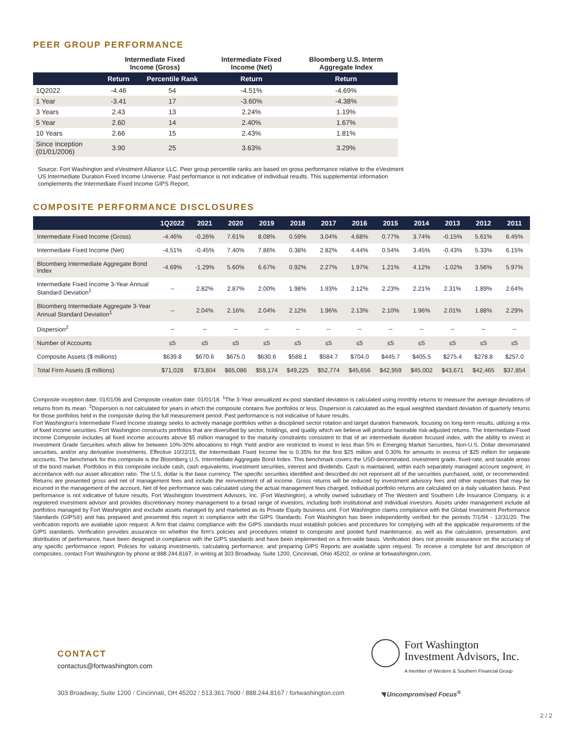PEER GROUP PERFORMANCE
| | Intermediate Fixed Income (Gross) | | Intermediate Fixed Income (Net) | Bloomberg U.S. Interm Aggregate Index |
| --- | --- | --- | --- | --- |
| | Return | Percentile Rank | Return | Return |
| 1Q2022 | -4.46 | 54 | -4.51% | -4.69% |
| 1 Year | -3.41 | 17 | -3.60% | -4.38% |
| 3 Years | 2.43 | 13 | 2.24% | 1.19% |
| 5 Year | 2.60 | 14 | 2.40% | 1.67% |
| 10 Years | 2.66 | 15 | 2.43% | 1.81% |
| Since Inception (01/01/2006) | 3.90 | 25 | 3.63% | 3.29% |
Source: Fort Washington and eVestment Alliance LLC. Peer group percentile ranks are based on gross performance relative to the eVestment US Intermediate Duration Fixed Income Universe. Past performance is not indicative of individual results. This supplemental information complements the Intermediate Fixed Income GIPS Report.
COMPOSITE PERFORMANCE DISCLOSURES
| | 1Q2022 | 2021 | 2020 | 2019 | 2018 | 2017 | 2016 | 2015 | 2014 | 2013 | 2012 | 2011 |
| --- | --- | --- | --- | --- | --- | --- | --- | --- | --- | --- | --- | --- |
| Intermediate Fixed Income (Gross) | -4.46% | -0.26% | 7.61% | 8.08% | 0.59% | 3.04% | 4.68% | 0.77% | 3.74% | -0.15% | 5.61% | 6.45% |
| Intermediate Fixed Income (Net) | -4.51% | -0.45% | 7.40% | 7.86% | 0.38% | 2.82% | 4.44% | 0.54% | 3.45% | -0.43% | 5.33% | 6.15% |
| Bloomberg Intermediate Aggregate Bond Index | -4.69% | -1.29% | 5.60% | 6.67% | 0.92% | 2.27% | 1.97% | 1.21% | 4.12% | -1.02% | 3.56% | 5.97% |
| Intermediate Fixed Income 3-Year Annual Standard Deviation<sup>1</sup> | -- | 2.82% | 2.87% | 2.00% | 1.98% | 1.93% | 2.12% | 2.23% | 2.21% | 2.31% | 1.89% | 2.64% |
| Bloomberg Intermediate Aggregate 3-Year Annual Standard Deviation<sup>1</sup> | -- | 2.04% | 2.16% | 2.04% | 2.12% | 1.96% | 2.13% | 2.10% | 1.96% | 2.01% | 1.88% | 2.29% |
| Dispersion<sup>2</sup> | -- | -- | -- | -- | -- | -- | -- | -- | -- | -- | -- | -- |
| Number of Accounts | ≤5 | ≤5 | ≤5 | ≤5 | ≤5 | ≤5 | ≤5 | ≤5 | ≤5 | ≤5 | ≤5 | ≤5 |
| Composite Assets ($ millions) | $639.8 | $670.6 | $675.0 | $630.6 | $588.1 | $584.7 | $704.0 | $445.7 | $405.5 | $275.4 | $278.8 | $257.0 |
| Total Firm Assets ($ millions) | $71,028 | $73,804 | $65,086 | $59,174 | $49,225 | $52,774 | $45,656 | $42,959 | $45,002 | $43,671 | $42,465 | $37,854 |
Composite inception date: 01/01/06 and Composite creation date: 01/01/18. <sup>1</sup>The 3-Year annualized ex-post standard deviation is calculated using monthly returns to measure the average deviations of returns from its mean. <sup>2</sup>Dispersion is not calculated for years in which the composite contains five portfolios or less. Dispersion is calculated as the equal weighted standard deviation of quarterly returns for those portfolios held in the composite during the full measurement period. Past performance is not indicative of future results.
Fort Washington's Intermediate Fixed Income strategy seeks to actively manage portfolios within a disciplined sector rotation and target duration framework, focusing on long-term results, utilizing a mix of fixed income securities. Fort Washington constructs portfolios that are diversified by sector, holdings, and quality which we believe will produce favorable risk-adjusted returns. The Intermediate Fixed Income Composite includes all fixed income accounts above $5 million managed to the maturity constraints consistent to that of an intermediate duration focused index, with the ability to invest in Investment Grade Securities which allow for between 10%-30% allocations to High Yield and/or are restricted to invest in less than 5% in Emerging Market Securities, Non-U.S. Dollar denominated securities, and/or any derivative investments. Effective 10/22/15, the Intermediate Fixed Income fee is 0.35% for the first $25 million and 0.30% for amounts in excess of $25 million for separate accounts. The benchmark for this composite is the Bloomberg U.S. Intermediate Aggregate Bond Index. This benchmark covers the USD-denominated, investment grade, fixed-rate, and taxable areas of the bond market. Portfolios in this composite include cash, cash equivalents, investment securities, interest and dividends. Cash is maintained, within each separately managed account segment, in accordance with our asset allocation ratio. The U.S. dollar is the base currency. The specific securities identified and described do not represent all of the securities purchased, sold, or recommended. Returns are presented gross and net of management fees and include the reinvestment of all income. Gross returns will be reduced by investment advisory fees and other expenses that may be incurred in the management of the account. Net of fee performance was calculated using the actual management fees charged. Individual portfolio returns are calculated on a daily valuation basis. Past performance is not indicative of future results. Fort Washington Investment Advisors, Inc. (Fort Washington), a wholly owned subsidiary of The Western and Southern Life Insurance Company, is a registered investment advisor and provides discretionary money management to a broad range of investors, including both institutional and individual investors. Assets under management include all portfolios managed by Fort Washington and exclude assets managed by and marketed as its Private Equity business unit. Fort Washington claims compliance with the Global Investment Performance Standards (GIPS®) and has prepared and presented this report in compliance with the GIPS Standards. Fort Washington has been independently verified for the periods 7/1/94 - 12/31/20. The verification reports are available upon request. A firm that claims compliance with the GIPS standards must establish policies and procedures for complying with all the applicable requirements of the GIPS standards. Verification provides assurance on whether the firm's policies and procedures related to composite and pooled fund maintenance, as well as the calculation, presentation, and distribution of performance, have been designed in compliance with the GIPS standards and have been implemented on a firm-wide basis. Verification does not provide assurance on the accuracy of any specific performance report. Policies for valuing investments, calculating performance, and preparing GIPS Reports are available upon request. To receive a complete list and description of composites, contact Fort Washington by phone at 888.244.8167, in writing at 303 Broadway, Suite 1200, Cincinnati, Ohio 45202, or online at fortwashington.com.
CONTACT
contactus@fortwashington.com
Fort Washington
Investment Advisors, Inc.
A member of Western & Southern Financial Group
303 Broadway, Suite 1200 / Cincinnati, OH 45202 / 513.361.7600 / 888.244.8167 / fortwashington.com ◥ Uncompromised Focus<sup>®</sup>
2 / 2